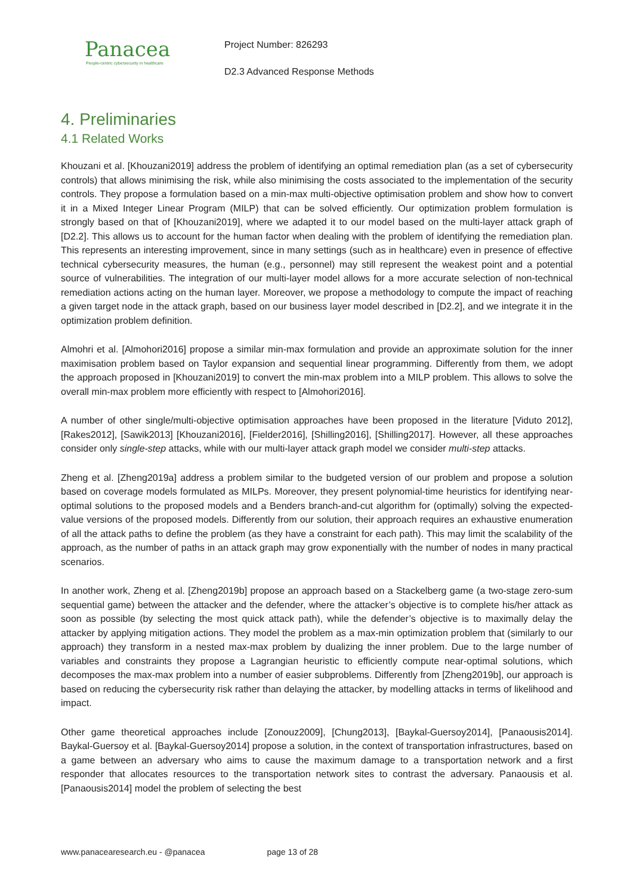Panacea
People-centric cybersecurity in healthcare
Project Number: 826293
D2.3 Advanced Response Methods
4. Preliminaries
4.1 Related Works
Khouzani et al. [Khouzani2019] address the problem of identifying an optimal remediation plan (as a set of cybersecurity controls) that allows minimising the risk, while also minimising the costs associated to the implementation of the security controls. They propose a formulation based on a min-max multi-objective optimisation problem and show how to convert it in a Mixed Integer Linear Program (MILP) that can be solved efficiently. Our optimization problem formulation is strongly based on that of [Khouzani2019], where we adapted it to our model based on the multi-layer attack graph of [D2.2]. This allows us to account for the human factor when dealing with the problem of identifying the remediation plan. This represents an interesting improvement, since in many settings (such as in healthcare) even in presence of effective technical cybersecurity measures, the human (e.g., personnel) may still represent the weakest point and a potential source of vulnerabilities. The integration of our multi-layer model allows for a more accurate selection of non-technical remediation actions acting on the human layer. Moreover, we propose a methodology to compute the impact of reaching a given target node in the attack graph, based on our business layer model described in [D2.2], and we integrate it in the optimization problem definition.
Almohri et al. [Almohori2016] propose a similar min-max formulation and provide an approximate solution for the inner maximisation problem based on Taylor expansion and sequential linear programming. Differently from them, we adopt the approach proposed in [Khouzani2019] to convert the min-max problem into a MILP problem. This allows to solve the overall min-max problem more efficiently with respect to [Almohori2016].
A number of other single/multi-objective optimisation approaches have been proposed in the literature [Viduto 2012], [Rakes2012], [Sawik2013] [Khouzani2016], [Fielder2016], [Shilling2016], [Shilling2017]. However, all these approaches consider only single-step attacks, while with our multi-layer attack graph model we consider multi-step attacks.
Zheng et al. [Zheng2019a] address a problem similar to the budgeted version of our problem and propose a solution based on coverage models formulated as MILPs. Moreover, they present polynomial-time heuristics for identifying near-optimal solutions to the proposed models and a Benders branch-and-cut algorithm for (optimally) solving the expected-value versions of the proposed models. Differently from our solution, their approach requires an exhaustive enumeration of all the attack paths to define the problem (as they have a constraint for each path). This may limit the scalability of the approach, as the number of paths in an attack graph may grow exponentially with the number of nodes in many practical scenarios.
In another work, Zheng et al. [Zheng2019b] propose an approach based on a Stackelberg game (a two-stage zero-sum sequential game) between the attacker and the defender, where the attacker’s objective is to complete his/her attack as soon as possible (by selecting the most quick attack path), while the defender’s objective is to maximally delay the attacker by applying mitigation actions. They model the problem as a max-min optimization problem that (similarly to our approach) they transform in a nested max-max problem by dualizing the inner problem. Due to the large number of variables and constraints they propose a Lagrangian heuristic to efficiently compute near-optimal solutions, which decomposes the max-max problem into a number of easier subproblems. Differently from [Zheng2019b], our approach is based on reducing the cybersecurity risk rather than delaying the attacker, by modelling attacks in terms of likelihood and impact.
Other game theoretical approaches include [Zonouz2009], [Chung2013], [Baykal-Guersoy2014], [Panaousis2014]. Baykal-Guersoy et al. [Baykal-Guersoy2014] propose a solution, in the context of transportation infrastructures, based on a game between an adversary who aims to cause the maximum damage to a transportation network and a first responder that allocates resources to the transportation network sites to contrast the adversary. Panaousis et al. [Panaousis2014] model the problem of selecting the best
www.panacearesearch.eu - @panacea page 13 of 28